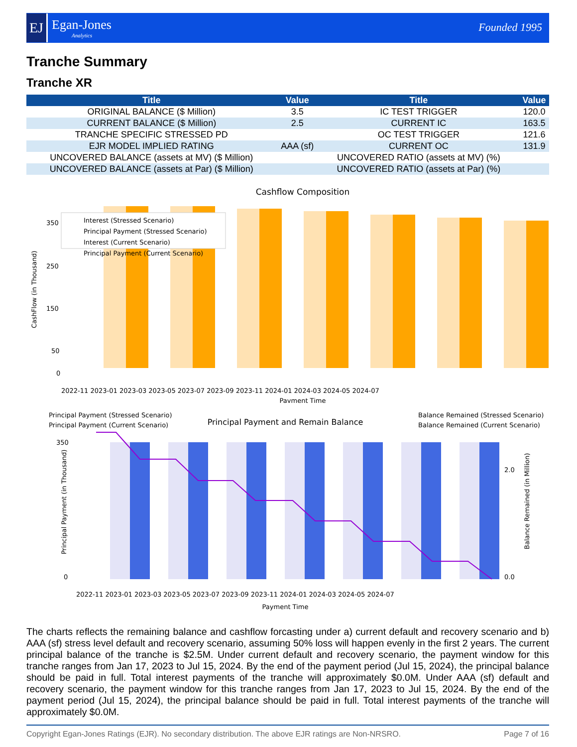EJ
Egan-Jones
Analytics
Founded 1995
Tranche Summary
Tranche XR
| Title | Value | Title | Value |
| --- | --- | --- | --- |
| ORIGINAL BALANCE ($ Million) | 3.5 | IC TEST TRIGGER | 120.0 |
| CURRENT BALANCE ($ Million) | 2.5 | CURRENT IC | 163.5 |
| TRANCHE SPECIFIC STRESSED PD | | OC TEST TRIGGER | 121.6 |
| EJR MODEL IMPLIED RATING | AAA (sf) | CURRENT OC | 131.9 |
| UNCOVERED BALANCE (assets at MV) ($ Million) | | UNCOVERED RATIO (assets at MV) (%) | |
| UNCOVERED BALANCE (assets at Par) ($ Million) | | UNCOVERED RATIO (assets at Par) (%) | |
Cashflow Composition
Interest (Stressed Scenario)
Principal Payment (Stressed Scenario)
Interest (Current Scenario)
Principal Payment (Current Scenario)
350
250
150
50
0
CashFlow (in Thousand)
2022-11 2023-01 2023-03 2023-05 2023-07 2023-09 2023-11 2024-01 2024-03 2024-05 2024-07
Payment Time
Principal Payment and Remain Balance
Principal Payment (Stressed Scenario)
Principal Payment (Current Scenario)
Balance Remained (Stressed Scenario)
Balance Remained (Current Scenario)
0
350
0.0
2.0
Principal Payment (in Thousand)
Balance Remained (in Million)
2022-11 2023-01 2023-03 2023-05 2023-07 2023-09 2023-11 2024-01 2024-03 2024-05 2024-07
Payment Time
The charts reflects the remaining balance and cashflow forcasting under a) current default and recovery scenario and b) AAA (sf) stress level default and recovery scenario, assuming 50% loss will happen evenly in the first 2 years. The current principal balance of the tranche is $2.5M. Under current default and recovery scenario, the payment window for this tranche ranges from Jan 17, 2023 to Jul 15, 2024. By the end of the payment period (Jul 15, 2024), the principal balance should be paid in full. Total interest payments of the tranche will approximately $0.0M. Under AAA (sf) default and recovery scenario, the payment window for this tranche ranges from Jan 17, 2023 to Jul 15, 2024. By the end of the payment period (Jul 15, 2024), the principal balance should be paid in full. Total interest payments of the tranche will approximately $0.0M.
Copyright Egan-Jones Ratings (EJR). No secondary distribution. The above EJR ratings are Non-NRSRO. Page 7 of 16